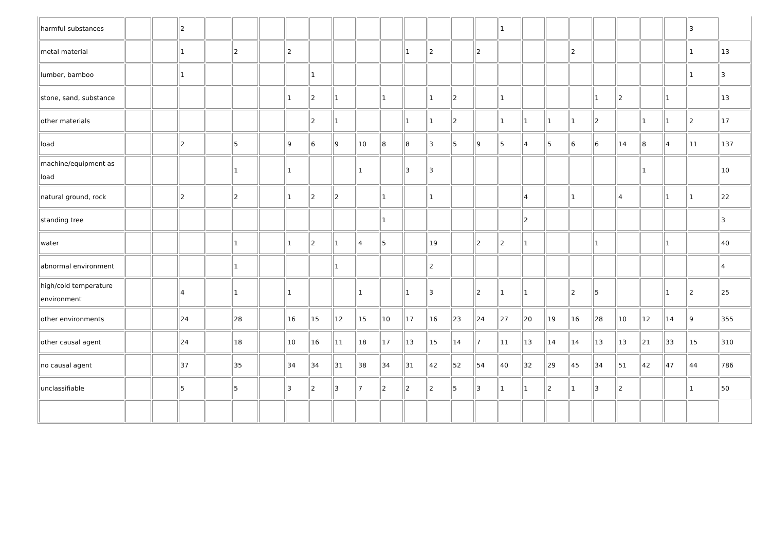| harmful substances | | | 2 | | | | | | | | | | | | | 1 | | | | | | | | 3 | |
| metal material | | | 1 | | 2 | | 2 | | | | | 1 | 2 | | 2 | | | | 2 | | | | | 1 | 13 |
| lumber, bamboo | | | 1 | | | | | 1 | | | | | | | | | | | | | | | | 1 | 3 |
| stone, sand, substance | | | | | | | 1 | 2 | 1 | | 1 | | 1 | 2 | | 1 | | | | 1 | 2 | | 1 | | 13 |
| other materials | | | | | | | | 2 | 1 | | | 1 | 1 | 2 | | 1 | 1 | 1 | 1 | 2 | | 1 | 1 | 2 | 17 |
| load | | | 2 | | 5 | | 9 | 6 | 9 | 10 | 8 | 8 | 3 | 5 | 9 | 5 | 4 | 5 | 6 | 6 | 14 | 8 | 4 | 11 | 137 |
| machine/equipment as load | | | | | 1 | | 1 | | | 1 | | 3 | 3 | | | | | | | | | 1 | | | 10 |
| natural ground, rock | | | 2 | | 2 | | 1 | 2 | 2 | | 1 | | 1 | | | | 4 | | 1 | | 4 | | 1 | 1 | 22 |
| standing tree | | | | | | | | | | | 1 | | | | | | 2 | | | | | | | | 3 |
| water | | | | | 1 | | 1 | 2 | 1 | 4 | 5 | | 19 | | 2 | 2 | 1 | | | 1 | | | 1 | | 40 |
| abnormal environment | | | | | 1 | | | | 1 | | | | 2 | | | | | | | | | | | | 4 |
| high/cold temperature environment | | | 4 | | 1 | | 1 | | | 1 | | 1 | 3 | | 2 | 1 | 1 | | 2 | 5 | | | 1 | 2 | 25 |
| other environments | | | 24 | | 28 | | 16 | 15 | 12 | 15 | 10 | 17 | 16 | 23 | 24 | 27 | 20 | 19 | 16 | 28 | 10 | 12 | 14 | 9 | 355 |
| other causal agent | | | 24 | | 18 | | 10 | 16 | 11 | 18 | 17 | 13 | 15 | 14 | 7 | 11 | 13 | 14 | 14 | 13 | 13 | 21 | 33 | 15 | 310 |
| no causal agent | | | 37 | | 35 | | 34 | 34 | 31 | 38 | 34 | 31 | 42 | 52 | 54 | 40 | 32 | 29 | 45 | 34 | 51 | 42 | 47 | 44 | 786 |
| unclassifiable | | | 5 | | 5 | | 3 | 2 | 3 | 7 | 2 | 2 | 2 | 5 | 3 | 1 | 1 | 2 | 1 | 3 | 2 | | | 1 | 50 |